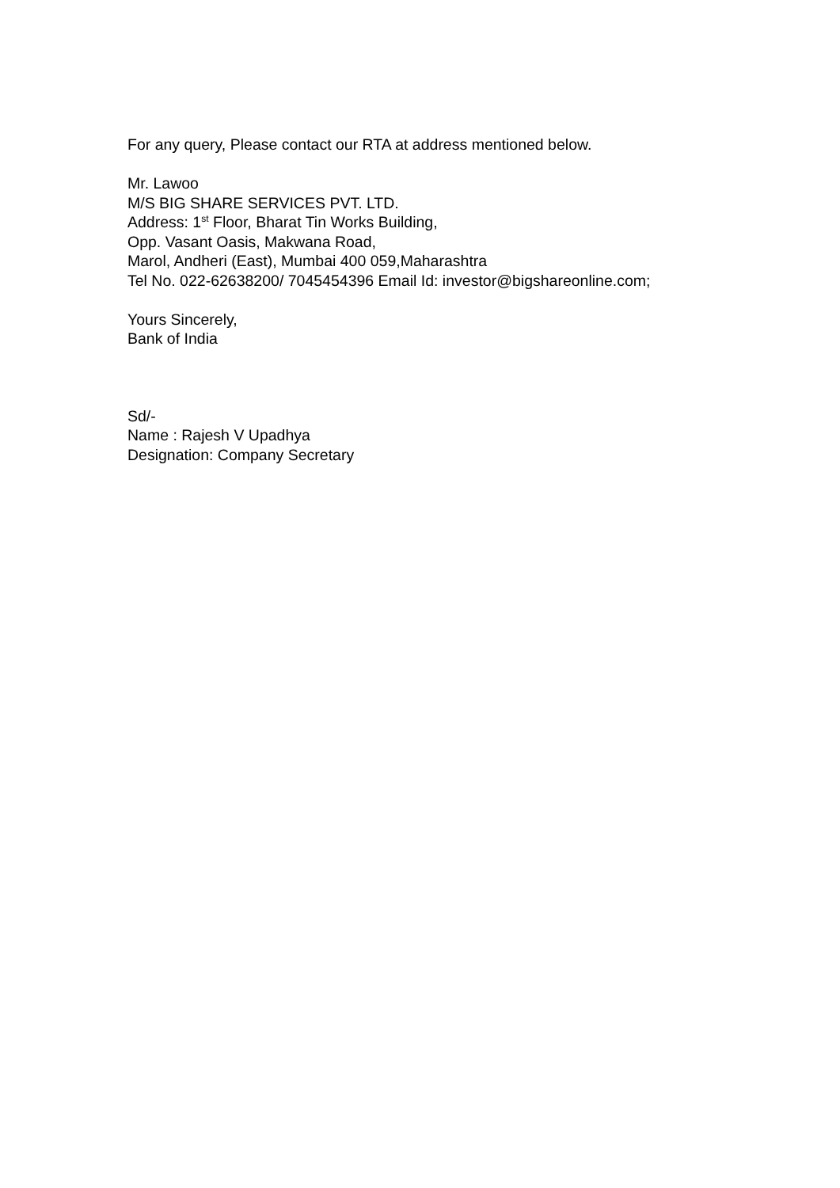For any query, Please contact our RTA at address mentioned below.
Mr. Lawoo
M/S BIG SHARE SERVICES PVT. LTD.
Address: 1<sup>st</sup> Floor, Bharat Tin Works Building,
Opp. Vasant Oasis, Makwana Road,
Marol, Andheri (East), Mumbai 400 059,Maharashtra
Tel No. 022-62638200/ 7045454396 Email Id: investor@bigshareonline.com;
Yours Sincerely,
Bank of India
Sd/-
Name : Rajesh V Upadhya
Designation: Company Secretary